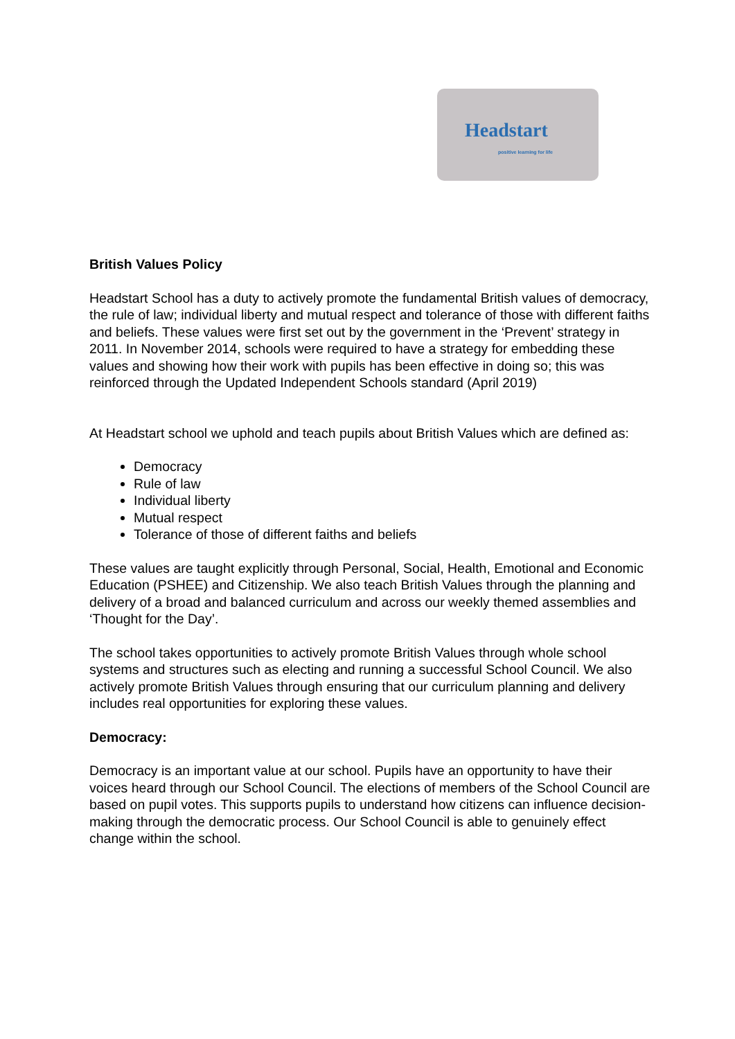Headstart
positive learning for life
British Values Policy
Headstart School has a duty to actively promote the fundamental British values of democracy, the rule of law; individual liberty and mutual respect and tolerance of those with different faiths and beliefs. These values were first set out by the government in the ‘Prevent’ strategy in 2011. In November 2014, schools were required to have a strategy for embedding these values and showing how their work with pupils has been effective in doing so; this was reinforced through the Updated Independent Schools standard (April 2019)
At Headstart school we uphold and teach pupils about British Values which are defined as:
Democracy
Rule of law
Individual liberty
Mutual respect
Tolerance of those of different faiths and beliefs
These values are taught explicitly through Personal, Social, Health, Emotional and Economic Education (PSHEE) and Citizenship. We also teach British Values through the planning and delivery of a broad and balanced curriculum and across our weekly themed assemblies and ‘Thought for the Day’.
The school takes opportunities to actively promote British Values through whole school systems and structures such as electing and running a successful School Council. We also actively promote British Values through ensuring that our curriculum planning and delivery includes real opportunities for exploring these values.
Democracy:
Democracy is an important value at our school. Pupils have an opportunity to have their voices heard through our School Council. The elections of members of the School Council are based on pupil votes. This supports pupils to understand how citizens can influence decision-making through the democratic process. Our School Council is able to genuinely effect change within the school.